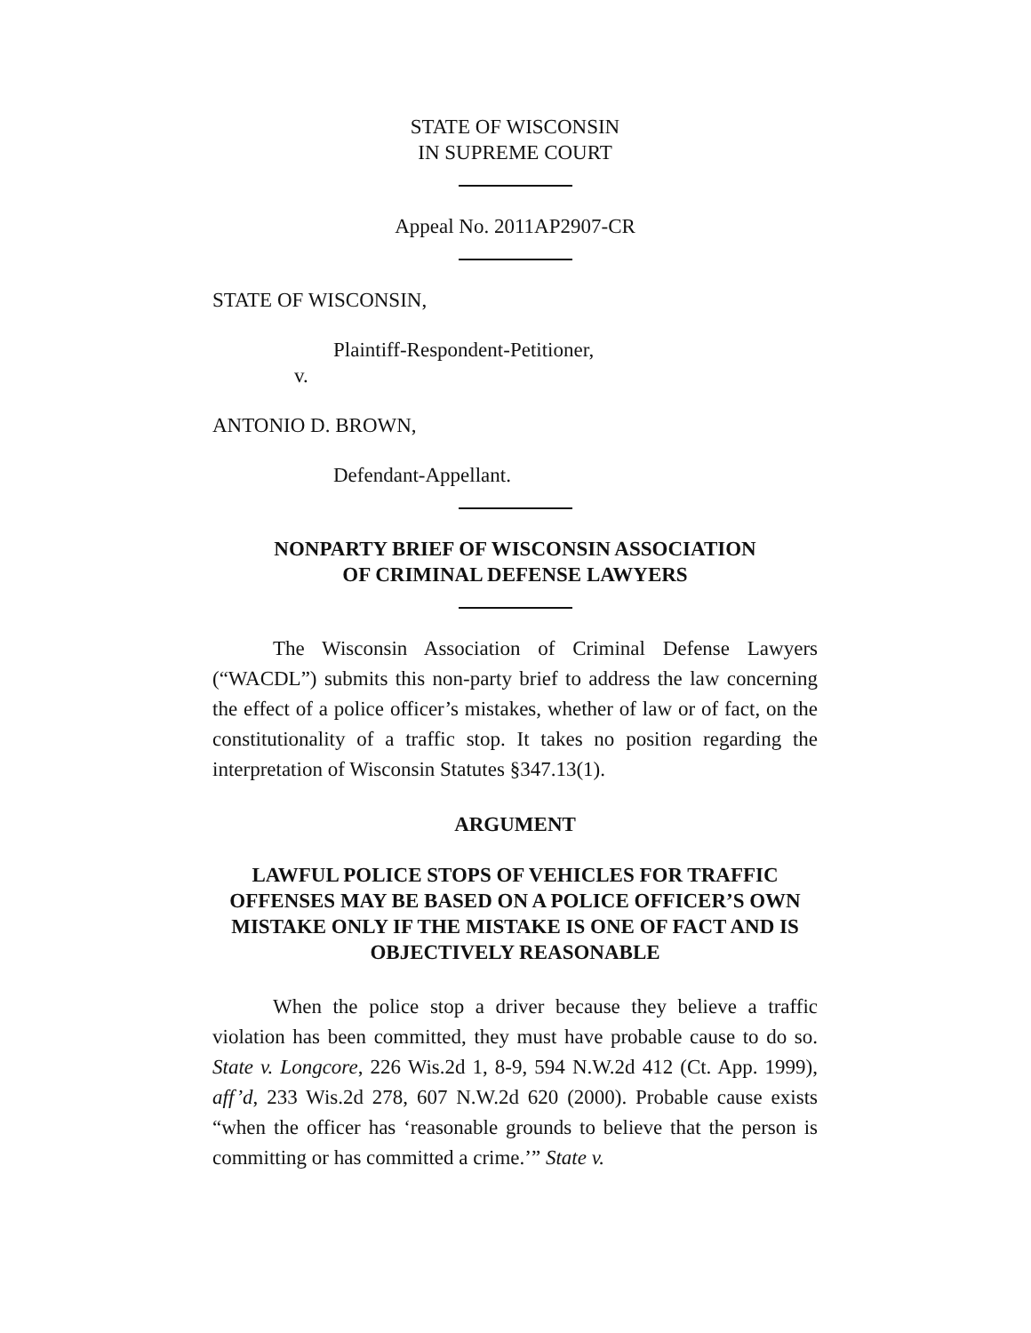STATE OF WISCONSIN
IN SUPREME COURT
Appeal No. 2011AP2907-CR
STATE OF WISCONSIN,
Plaintiff-Respondent-Petitioner,
v.
ANTONIO D. BROWN,
Defendant-Appellant.
NONPARTY BRIEF OF WISCONSIN ASSOCIATION
OF CRIMINAL DEFENSE LAWYERS
The Wisconsin Association of Criminal Defense Lawyers (“WACDL”) submits this non-party brief to address the law concerning the effect of a police officer’s mistakes, whether of law or of fact, on the constitutionality of a traffic stop. It takes no position regarding the interpretation of Wisconsin Statutes §347.13(1).
ARGUMENT
LAWFUL POLICE STOPS OF VEHICLES FOR TRAFFIC OFFENSES MAY BE BASED ON A POLICE OFFICER’S OWN MISTAKE ONLY IF THE MISTAKE IS ONE OF FACT AND IS OBJECTIVELY REASONABLE
When the police stop a driver because they believe a traffic violation has been committed, they must have probable cause to do so. State v. Longcore, 226 Wis.2d 1, 8-9, 594 N.W.2d 412 (Ct. App. 1999), aff’d, 233 Wis.2d 278, 607 N.W.2d 620 (2000). Probable cause exists “when the officer has ‘reasonable grounds to believe that the person is committing or has committed a crime.’” State v.